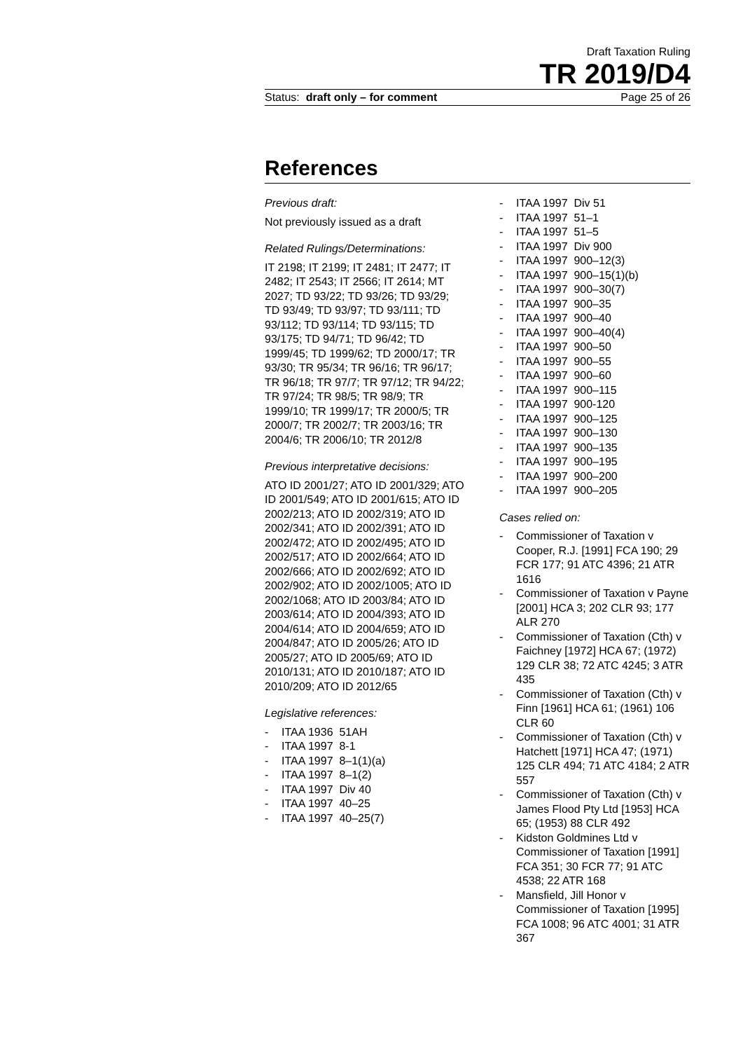Draft Taxation Ruling
TR 2019/D4
Status: draft only – for comment Page 25 of 26
References
Previous draft:
Not previously issued as a draft
Related Rulings/Determinations:
IT 2198; IT 2199; IT 2481; IT 2477; IT 2482; IT 2543; IT 2566; IT 2614; MT 2027; TD 93/22; TD 93/26; TD 93/29; TD 93/49; TD 93/97; TD 93/111; TD 93/112; TD 93/114; TD 93/115; TD 93/175; TD 94/71; TD 96/42; TD 1999/45; TD 1999/62; TD 2000/17; TR 93/30; TR 95/34; TR 96/16; TR 96/17; TR 96/18; TR 97/7; TR 97/12; TR 94/22; TR 97/24; TR 98/5; TR 98/9; TR 1999/10; TR 1999/17; TR 2000/5; TR 2000/7; TR 2002/7; TR 2003/16; TR 2004/6; TR 2006/10; TR 2012/8
Previous interpretative decisions:
ATO ID 2001/27; ATO ID 2001/329; ATO ID 2001/549; ATO ID 2001/615; ATO ID 2002/213; ATO ID 2002/319; ATO ID 2002/341; ATO ID 2002/391; ATO ID 2002/472; ATO ID 2002/495; ATO ID 2002/517; ATO ID 2002/664; ATO ID 2002/666; ATO ID 2002/692; ATO ID 2002/902; ATO ID 2002/1005; ATO ID 2002/1068; ATO ID 2003/84; ATO ID 2003/614; ATO ID 2004/393; ATO ID 2004/614; ATO ID 2004/659; ATO ID 2004/847; ATO ID 2005/26; ATO ID 2005/27; ATO ID 2005/69; ATO ID 2010/131; ATO ID 2010/187; ATO ID 2010/209; ATO ID 2012/65
Legislative references:
- ITAA 1936 51AH
- ITAA 1997 8-1
- ITAA 1997 8–1(1)(a)
- ITAA 1997 8–1(2)
- ITAA 1997 Div 40
- ITAA 1997 40–25
- ITAA 1997 40–25(7)
- ITAA 1997 Div 51
- ITAA 1997 51–1
- ITAA 1997 51–5
- ITAA 1997 Div 900
- ITAA 1997 900–12(3)
- ITAA 1997 900–15(1)(b)
- ITAA 1997 900–30(7)
- ITAA 1997 900–35
- ITAA 1997 900–40
- ITAA 1997 900–40(4)
- ITAA 1997 900–50
- ITAA 1997 900–55
- ITAA 1997 900–60
- ITAA 1997 900–115
- ITAA 1997 900-120
- ITAA 1997 900–125
- ITAA 1997 900–130
- ITAA 1997 900–135
- ITAA 1997 900–195
- ITAA 1997 900–200
- ITAA 1997 900–205
Cases relied on:
- Commissioner of Taxation v Cooper, R.J. [1991] FCA 190; 29 FCR 177; 91 ATC 4396; 21 ATR 1616
- Commissioner of Taxation v Payne [2001] HCA 3; 202 CLR 93; 177 ALR 270
- Commissioner of Taxation (Cth) v Faichney [1972] HCA 67; (1972) 129 CLR 38; 72 ATC 4245; 3 ATR 435
- Commissioner of Taxation (Cth) v Finn [1961] HCA 61; (1961) 106 CLR 60
- Commissioner of Taxation (Cth) v Hatchett [1971] HCA 47; (1971) 125 CLR 494; 71 ATC 4184; 2 ATR 557
- Commissioner of Taxation (Cth) v James Flood Pty Ltd [1953] HCA 65; (1953) 88 CLR 492
- Kidston Goldmines Ltd v Commissioner of Taxation [1991] FCA 351; 30 FCR 77; 91 ATC 4538; 22 ATR 168
- Mansfield, Jill Honor v Commissioner of Taxation [1995] FCA 1008; 96 ATC 4001; 31 ATR 367